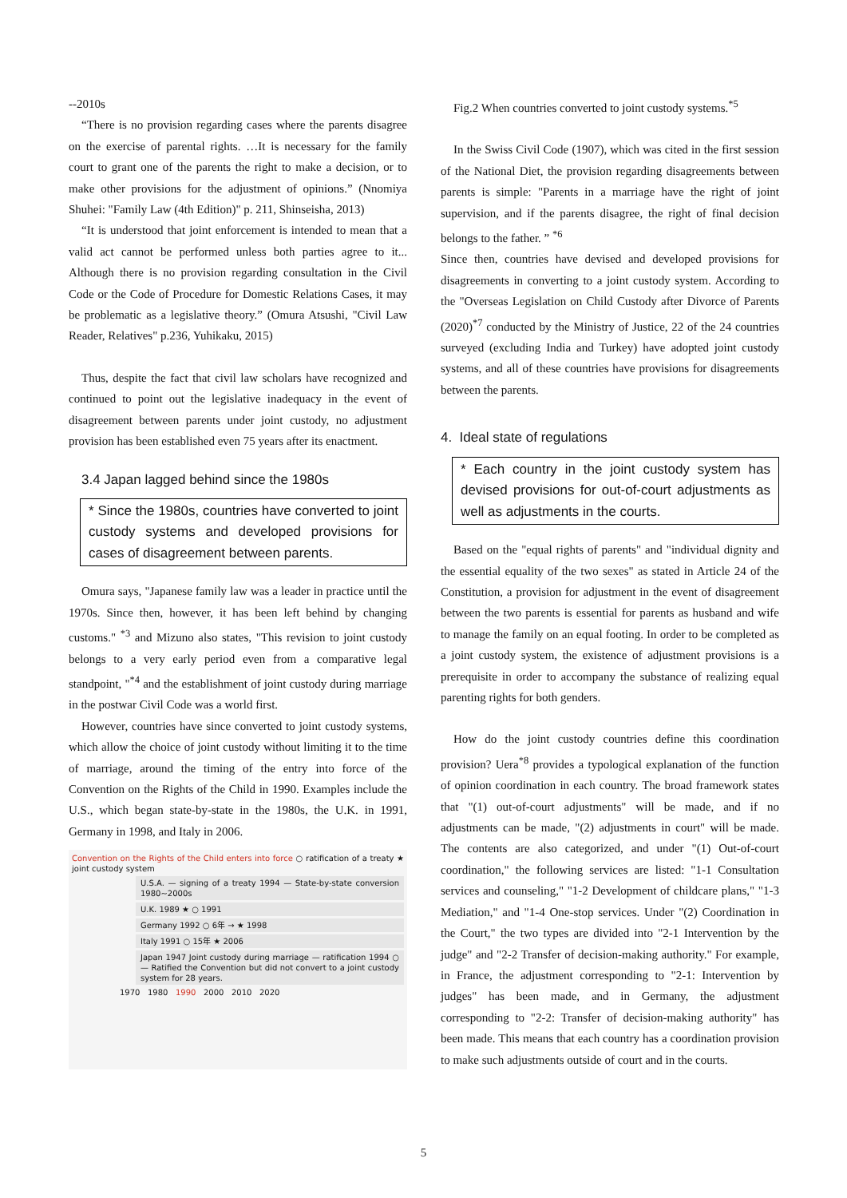--2010s
“There is no provision regarding cases where the parents disagree on the exercise of parental rights. …It is necessary for the family court to grant one of the parents the right to make a decision, or to make other provisions for the adjustment of opinions.” (Nnomiya Shuhei: "Family Law (4th Edition)" p. 211, Shinseisha, 2013)
“It is understood that joint enforcement is intended to mean that a valid act cannot be performed unless both parties agree to it... Although there is no provision regarding consultation in the Civil Code or the Code of Procedure for Domestic Relations Cases, it may be problematic as a legislative theory.” (Omura Atsushi, "Civil Law Reader, Relatives" p.236, Yuhikaku, 2015)
Thus, despite the fact that civil law scholars have recognized and continued to point out the legislative inadequacy in the event of disagreement between parents under joint custody, no adjustment provision has been established even 75 years after its enactment.
3.4 Japan lagged behind since the 1980s
* Since the 1980s, countries have converted to joint custody systems and developed provisions for cases of disagreement between parents.
Omura says, "Japanese family law was a leader in practice until the 1970s. Since then, however, it has been left behind by changing customs." <sup>*3</sup> and Mizuno also states, "This revision to joint custody belongs to a very early period even from a comparative legal standpoint, "<sup>*4</sup> and the establishment of joint custody during marriage in the postwar Civil Code was a world first.
However, countries have since converted to joint custody systems, which allow the choice of joint custody without limiting it to the time of marriage, around the timing of the entry into force of the Convention on the Rights of the Child in 1990. Examples include the U.S., which began state-by-state in the 1980s, the U.K. in 1991, Germany in 1998, and Italy in 2006.
Convention on the Rights of the Child enters into force ○ ratification of a treaty ★ joint custody system
U.S.A. — signing of a treaty 1994 — State-by-state conversion 1980~2000s
U.K. 1989 ★ ○ 1991
Germany 1992 ○ 6年 → ★ 1998
Italy 1991 ○ 15年 ★ 2006
Japan 1947 Joint custody during marriage — ratification 1994 ○ — Ratified the Convention but did not convert to a joint custody system for 28 years.
1970 1980 1990 2000 2010 2020
Fig.2 When countries converted to joint custody systems.<sup>*5</sup>
In the Swiss Civil Code (1907), which was cited in the first session of the National Diet, the provision regarding disagreements between parents is simple: "Parents in a marriage have the right of joint supervision, and if the parents disagree, the right of final decision belongs to the father. ” <sup>*6</sup>
Since then, countries have devised and developed provisions for disagreements in converting to a joint custody system. According to the "Overseas Legislation on Child Custody after Divorce of Parents (2020)<sup>*7</sup> conducted by the Ministry of Justice, 22 of the 24 countries surveyed (excluding India and Turkey) have adopted joint custody systems, and all of these countries have provisions for disagreements between the parents.
4. Ideal state of regulations
* Each country in the joint custody system has devised provisions for out-of-court adjustments as well as adjustments in the courts.
Based on the "equal rights of parents" and "individual dignity and the essential equality of the two sexes" as stated in Article 24 of the Constitution, a provision for adjustment in the event of disagreement between the two parents is essential for parents as husband and wife to manage the family on an equal footing. In order to be completed as a joint custody system, the existence of adjustment provisions is a prerequisite in order to accompany the substance of realizing equal parenting rights for both genders.
How do the joint custody countries define this coordination provision? Uera<sup>*8</sup> provides a typological explanation of the function of opinion coordination in each country. The broad framework states that "(1) out-of-court adjustments" will be made, and if no adjustments can be made, "(2) adjustments in court" will be made. The contents are also categorized, and under "(1) Out-of-court coordination," the following services are listed: "1-1 Consultation services and counseling," "1-2 Development of childcare plans," "1-3 Mediation," and "1-4 One-stop services. Under "(2) Coordination in the Court," the two types are divided into "2-1 Intervention by the judge" and "2-2 Transfer of decision-making authority." For example, in France, the adjustment corresponding to "2-1: Intervention by judges" has been made, and in Germany, the adjustment corresponding to "2-2: Transfer of decision-making authority" has been made. This means that each country has a coordination provision to make such adjustments outside of court and in the courts.
5